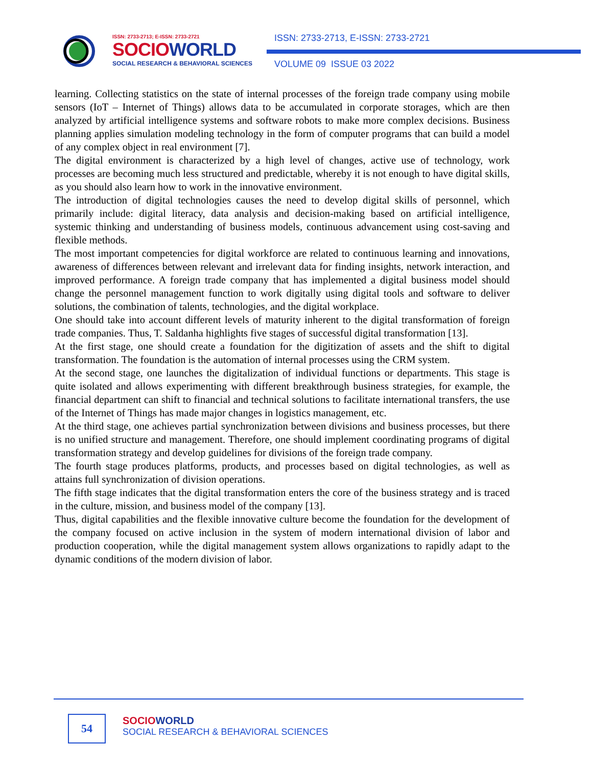ISSN: 2733-2713; E-ISSN: 2733-2721
SOCIOWORLD
SOCIAL RESEARCH & BEHAVIORAL SCIENCES
ISSN: 2733-2713, E-ISSN: 2733-2721
VOLUME 09 ISSUE 03 2022
learning. Collecting statistics on the state of internal processes of the foreign trade company using mobile sensors (IoT – Internet of Things) allows data to be accumulated in corporate storages, which are then analyzed by artificial intelligence systems and software robots to make more complex decisions. Business planning applies simulation modeling technology in the form of computer programs that can build a model of any complex object in real environment [7].
The digital environment is characterized by a high level of changes, active use of technology, work processes are becoming much less structured and predictable, whereby it is not enough to have digital skills, as you should also learn how to work in the innovative environment.
The introduction of digital technologies causes the need to develop digital skills of personnel, which primarily include: digital literacy, data analysis and decision-making based on artificial intelligence, systemic thinking and understanding of business models, continuous advancement using cost-saving and flexible methods.
The most important competencies for digital workforce are related to continuous learning and innovations, awareness of differences between relevant and irrelevant data for finding insights, network interaction, and improved performance. A foreign trade company that has implemented a digital business model should change the personnel management function to work digitally using digital tools and software to deliver solutions, the combination of talents, technologies, and the digital workplace.
One should take into account different levels of maturity inherent to the digital transformation of foreign trade companies. Thus, T. Saldanha highlights five stages of successful digital transformation [13].
At the first stage, one should create a foundation for the digitization of assets and the shift to digital transformation. The foundation is the automation of internal processes using the CRM system.
At the second stage, one launches the digitalization of individual functions or departments. This stage is quite isolated and allows experimenting with different breakthrough business strategies, for example, the financial department can shift to financial and technical solutions to facilitate international transfers, the use of the Internet of Things has made major changes in logistics management, etc.
At the third stage, one achieves partial synchronization between divisions and business processes, but there is no unified structure and management. Therefore, one should implement coordinating programs of digital transformation strategy and develop guidelines for divisions of the foreign trade company.
The fourth stage produces platforms, products, and processes based on digital technologies, as well as attains full synchronization of division operations.
The fifth stage indicates that the digital transformation enters the core of the business strategy and is traced in the culture, mission, and business model of the company [13].
Thus, digital capabilities and the flexible innovative culture become the foundation for the development of the company focused on active inclusion in the system of modern international division of labor and production cooperation, while the digital management system allows organizations to rapidly adapt to the dynamic conditions of the modern division of labor.
54
SOCIOWORLD
SOCIAL RESEARCH & BEHAVIORAL SCIENCES